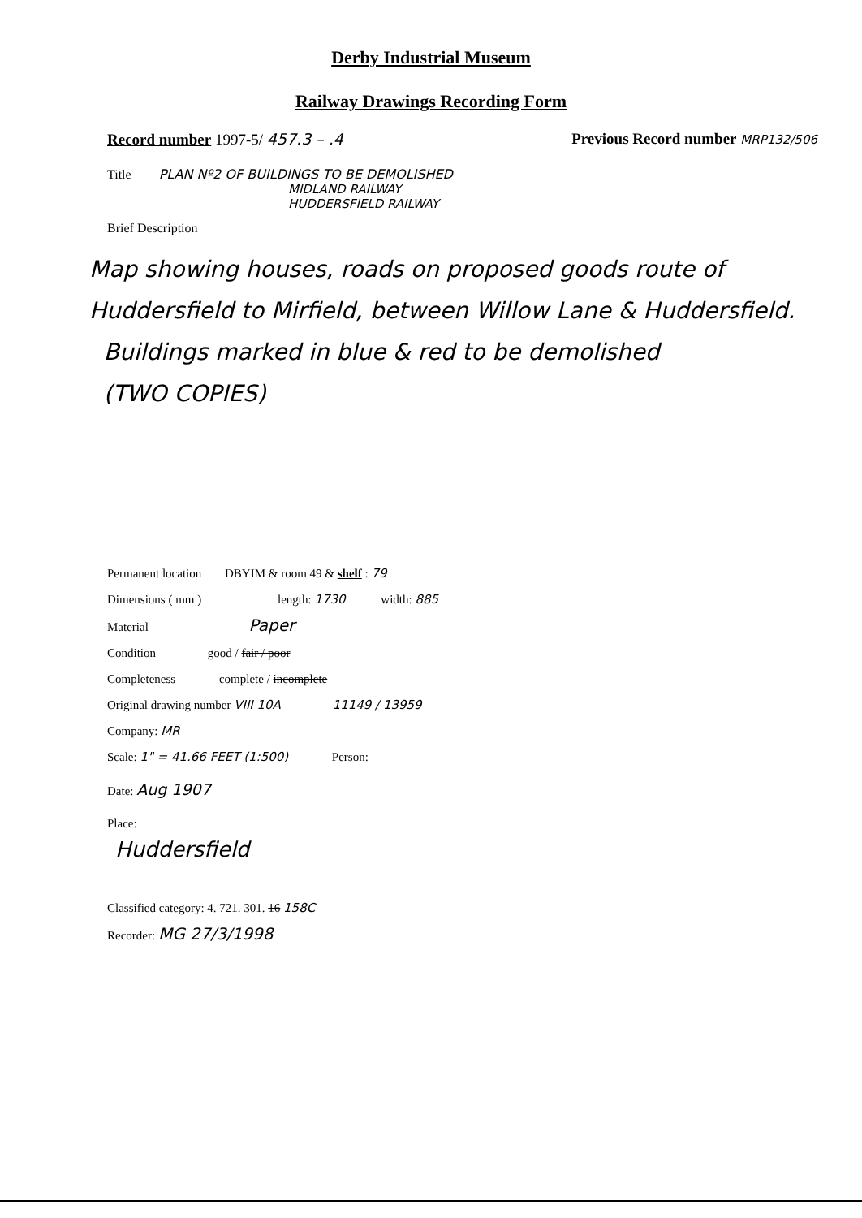Derby Industrial Museum
Railway Drawings Recording Form
Record number 1997-5/ 457.3 – .4 Previous Record number MRP132/506
Title PLAN Nº2 OF BUILDINGS TO BE DEMOLISHED
MIDLAND RAILWAY
HUDDERSFIELD RAILWAY
Brief Description
Map showing houses, roads on proposed goods route of Huddersfield to Mirfield, between Willow Lane & Huddersfield.
Buildings marked in blue & red to be demolished
(TWO COPIES)
Permanent location DBYIM & room 49 & shelf : 79
Dimensions ( mm ) length: 1730 width: 885
Material Paper
Condition good / fair / poor
Completeness complete / incomplete
Original drawing number VIII 10A 11149 / 13959
Company: MR
Scale: 1" = 41.66 FEET (1:500) Person:
Date: Aug 1907
Place:
Huddersfield
Classified category: 4. 721. 301. 16 158C
Recorder: MG 27/3/1998